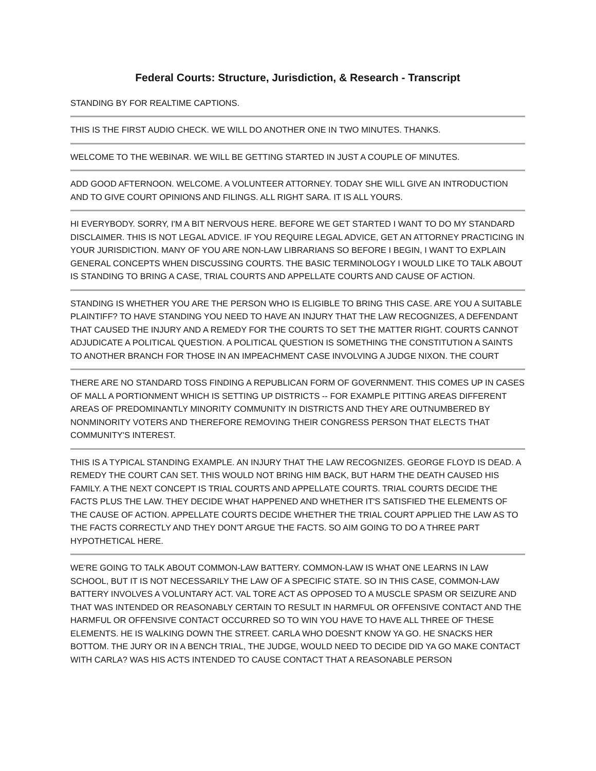Federal Courts: Structure, Jurisdiction, & Research - Transcript
STANDING BY FOR REALTIME CAPTIONS.
THIS IS THE FIRST AUDIO CHECK. WE WILL DO ANOTHER ONE IN TWO MINUTES. THANKS.
WELCOME TO THE WEBINAR. WE WILL BE GETTING STARTED IN JUST A COUPLE OF MINUTES.
ADD GOOD AFTERNOON. WELCOME. A VOLUNTEER ATTORNEY. TODAY SHE WILL GIVE AN INTRODUCTION AND TO GIVE COURT OPINIONS AND FILINGS. ALL RIGHT SARA. IT IS ALL YOURS.
HI EVERYBODY. SORRY, I'M A BIT NERVOUS HERE. BEFORE WE GET STARTED I WANT TO DO MY STANDARD DISCLAIMER. THIS IS NOT LEGAL ADVICE. IF YOU REQUIRE LEGAL ADVICE, GET AN ATTORNEY PRACTICING IN YOUR JURISDICTION. MANY OF YOU ARE NON-LAW LIBRARIANS SO BEFORE I BEGIN, I WANT TO EXPLAIN GENERAL CONCEPTS WHEN DISCUSSING COURTS. THE BASIC TERMINOLOGY I WOULD LIKE TO TALK ABOUT IS STANDING TO BRING A CASE, TRIAL COURTS AND APPELLATE COURTS AND CAUSE OF ACTION.
STANDING IS WHETHER YOU ARE THE PERSON WHO IS ELIGIBLE TO BRING THIS CASE. ARE YOU A SUITABLE PLAINTIFF? TO HAVE STANDING YOU NEED TO HAVE AN INJURY THAT THE LAW RECOGNIZES, A DEFENDANT THAT CAUSED THE INJURY AND A REMEDY FOR THE COURTS TO SET THE MATTER RIGHT. COURTS CANNOT ADJUDICATE A POLITICAL QUESTION. A POLITICAL QUESTION IS SOMETHING THE CONSTITUTION A SAINTS TO ANOTHER BRANCH FOR THOSE IN AN IMPEACHMENT CASE INVOLVING A JUDGE NIXON. THE COURT
THERE ARE NO STANDARD TOSS FINDING A REPUBLICAN FORM OF GOVERNMENT. THIS COMES UP IN CASES OF MALL A PORTIONMENT WHICH IS SETTING UP DISTRICTS -- FOR EXAMPLE PITTING AREAS DIFFERENT AREAS OF PREDOMINANTLY MINORITY COMMUNITY IN DISTRICTS AND THEY ARE OUTNUMBERED BY NONMINORITY VOTERS AND THEREFORE REMOVING THEIR CONGRESS PERSON THAT ELECTS THAT COMMUNITY'S INTEREST.
THIS IS A TYPICAL STANDING EXAMPLE. AN INJURY THAT THE LAW RECOGNIZES. GEORGE FLOYD IS DEAD. A REMEDY THE COURT CAN SET. THIS WOULD NOT BRING HIM BACK, BUT HARM THE DEATH CAUSED HIS FAMILY. A THE NEXT CONCEPT IS TRIAL COURTS AND APPELLATE COURTS. TRIAL COURTS DECIDE THE FACTS PLUS THE LAW. THEY DECIDE WHAT HAPPENED AND WHETHER IT'S SATISFIED THE ELEMENTS OF THE CAUSE OF ACTION. APPELLATE COURTS DECIDE WHETHER THE TRIAL COURT APPLIED THE LAW AS TO THE FACTS CORRECTLY AND THEY DON'T ARGUE THE FACTS. SO AIM GOING TO DO A THREE PART HYPOTHETICAL HERE.
WE'RE GOING TO TALK ABOUT COMMON-LAW BATTERY. COMMON-LAW IS WHAT ONE LEARNS IN LAW SCHOOL, BUT IT IS NOT NECESSARILY THE LAW OF A SPECIFIC STATE. SO IN THIS CASE, COMMON-LAW BATTERY INVOLVES A VOLUNTARY ACT. VAL TORE ACT AS OPPOSED TO A MUSCLE SPASM OR SEIZURE AND THAT WAS INTENDED OR REASONABLY CERTAIN TO RESULT IN HARMFUL OR OFFENSIVE CONTACT AND THE HARMFUL OR OFFENSIVE CONTACT OCCURRED SO TO WIN YOU HAVE TO HAVE ALL THREE OF THESE ELEMENTS. HE IS WALKING DOWN THE STREET. CARLA WHO DOESN'T KNOW YA GO. HE SNACKS HER BOTTOM. THE JURY OR IN A BENCH TRIAL, THE JUDGE, WOULD NEED TO DECIDE DID YA GO MAKE CONTACT WITH CARLA? WAS HIS ACTS INTENDED TO CAUSE CONTACT THAT A REASONABLE PERSON